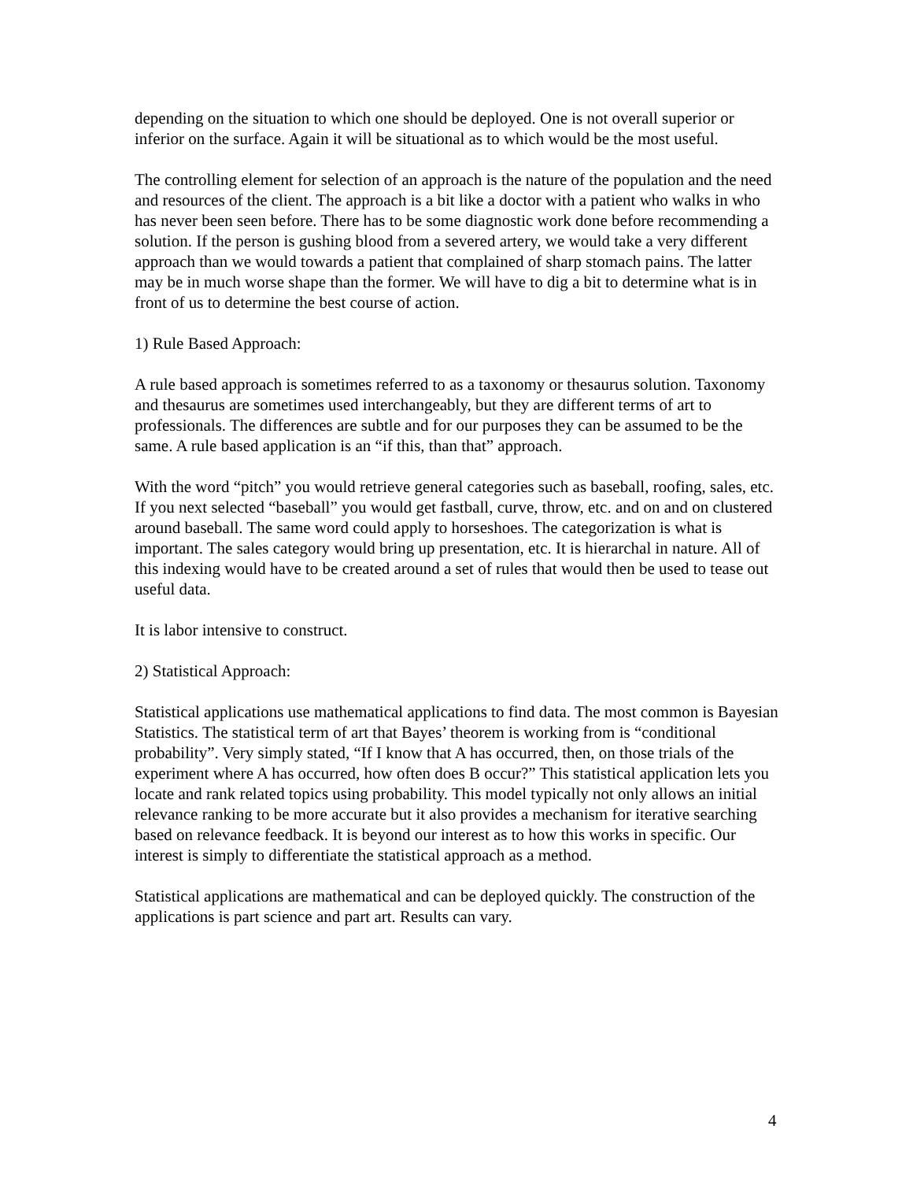depending on the situation to which one should be deployed. One is not overall superior or inferior on the surface. Again it will be situational as to which would be the most useful.
The controlling element for selection of an approach is the nature of the population and the need and resources of the client. The approach is a bit like a doctor with a patient who walks in who has never been seen before. There has to be some diagnostic work done before recommending a solution. If the person is gushing blood from a severed artery, we would take a very different approach than we would towards a patient that complained of sharp stomach pains. The latter may be in much worse shape than the former. We will have to dig a bit to determine what is in front of us to determine the best course of action.
1) Rule Based Approach:
A rule based approach is sometimes referred to as a taxonomy or thesaurus solution. Taxonomy and thesaurus are sometimes used interchangeably, but they are different terms of art to professionals. The differences are subtle and for our purposes they can be assumed to be the same. A rule based application is an “if this, than that” approach.
With the word “pitch” you would retrieve general categories such as baseball, roofing, sales, etc. If you next selected “baseball” you would get fastball, curve, throw, etc. and on and on clustered around baseball. The same word could apply to horseshoes. The categorization is what is important. The sales category would bring up presentation, etc. It is hierarchal in nature. All of this indexing would have to be created around a set of rules that would then be used to tease out useful data.
It is labor intensive to construct.
2) Statistical Approach:
Statistical applications use mathematical applications to find data. The most common is Bayesian Statistics. The statistical term of art that Bayes’ theorem is working from is “conditional probability”. Very simply stated, “If I know that A has occurred, then, on those trials of the experiment where A has occurred, how often does B occur?” This statistical application lets you locate and rank related topics using probability. This model typically not only allows an initial relevance ranking to be more accurate but it also provides a mechanism for iterative searching based on relevance feedback. It is beyond our interest as to how this works in specific. Our interest is simply to differentiate the statistical approach as a method.
Statistical applications are mathematical and can be deployed quickly. The construction of the applications is part science and part art. Results can vary.
4